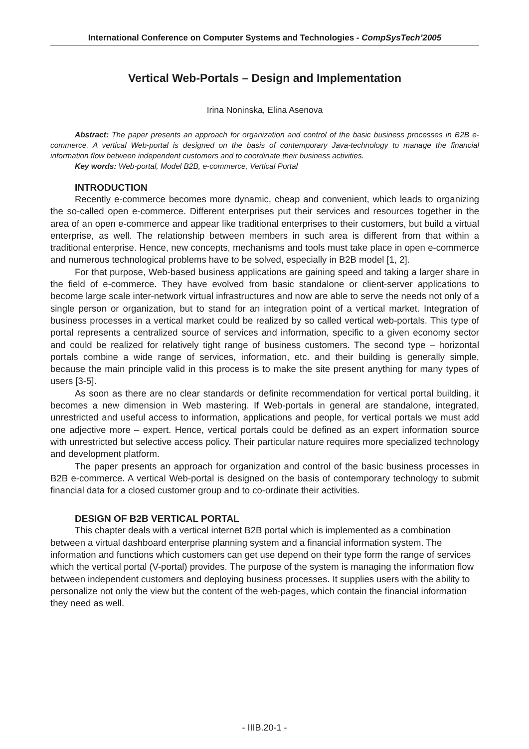International Conference on Computer Systems and Technologies - CompSysTech’2005
Vertical Web-Portals – Design and Implementation
Irina Noninska, Elina Asenova
Abstract: The paper presents an approach for organization and control of the basic business processes in B2B e-commerce. A vertical Web-portal is designed on the basis of contemporary Java-technology to manage the financial information flow between independent customers and to coordinate their business activities.
Key words: Web-portal, Model B2B, e-commerce, Vertical Portal
INTRODUCTION
Recently e-commerce becomes more dynamic, cheap and convenient, which leads to organizing the so-called open e-commerce. Different enterprises put their services and resources together in the area of an open e-commerce and appear like traditional enterprises to their customers, but build a virtual enterprise, as well. The relationship between members in such area is different from that within a traditional enterprise. Hence, new concepts, mechanisms and tools must take place in open e-commerce and numerous technological problems have to be solved, especially in B2B model [1, 2].
For that purpose, Web-based business applications are gaining speed and taking a larger share in the field of e-commerce. They have evolved from basic standalone or client-server applications to become large scale inter-network virtual infrastructures and now are able to serve the needs not only of a single person or organization, but to stand for an integration point of a vertical market. Integration of business processes in a vertical market could be realized by so called vertical web-portals. This type of portal represents a centralized source of services and information, specific to a given economy sector and could be realized for relatively tight range of business customers. The second type – horizontal portals combine a wide range of services, information, etc. and their building is generally simple, because the main principle valid in this process is to make the site present anything for many types of users [3-5].
As soon as there are no clear standards or definite recommendation for vertical portal building, it becomes a new dimension in Web mastering. If Web-portals in general are standalone, integrated, unrestricted and useful access to information, applications and people, for vertical portals we must add one adjective more – expert. Hence, vertical portals could be defined as an expert information source with unrestricted but selective access policy. Their particular nature requires more specialized technology and development platform.
The paper presents an approach for organization and control of the basic business processes in B2B e-commerce. A vertical Web-portal is designed on the basis of contemporary technology to submit financial data for a closed customer group and to co-ordinate their activities.
DESIGN OF B2B VERTICAL PORTAL
This chapter deals with a vertical internet B2B portal which is implemented as a combination between a virtual dashboard enterprise planning system and a financial information system. The information and functions which customers can get use depend on their type form the range of services which the vertical portal (V-portal) provides. The purpose of the system is managing the information flow between independent customers and deploying business processes. It supplies users with the ability to personalize not only the view but the content of the web-pages, which contain the financial information they need as well.
- IIIB.20-1 -